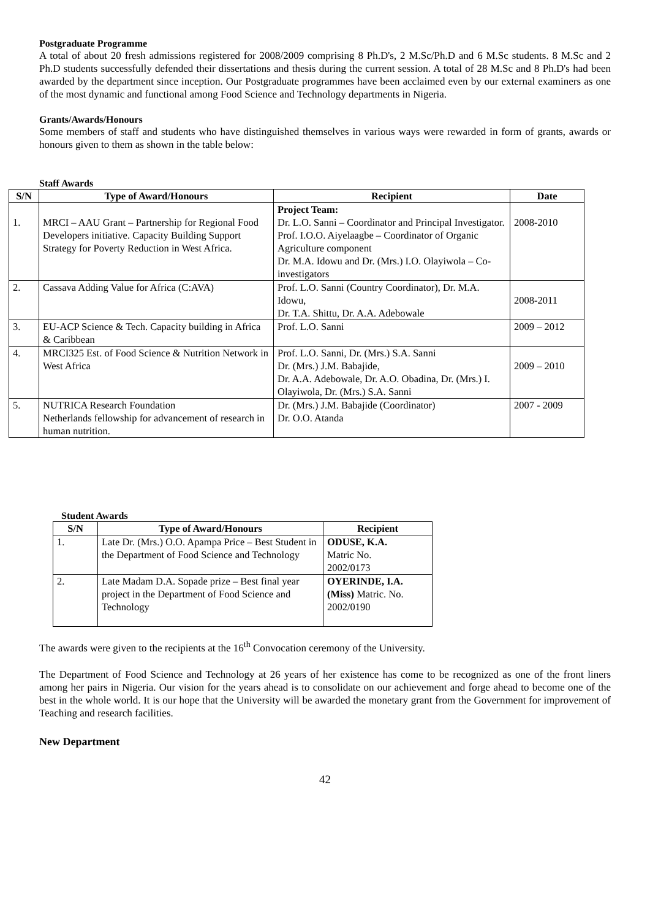Postgraduate Programme
A total of about 20 fresh admissions registered for 2008/2009 comprising 8 Ph.D's, 2 M.Sc/Ph.D and 6 M.Sc students. 8 M.Sc and 2 Ph.D students successfully defended their dissertations and thesis during the current session. A total of 28 M.Sc and 8 Ph.D's had been awarded by the department since inception. Our Postgraduate programmes have been acclaimed even by our external examiners as one of the most dynamic and functional among Food Science and Technology departments in Nigeria.
Grants/Awards/Honours
Some members of staff and students who have distinguished themselves in various ways were rewarded in form of grants, awards or honours given to them as shown in the table below:
Staff Awards
| S/N | Type of Award/Honours | Recipient | Date |
| --- | --- | --- | --- |
| 1. | MRCI – AAU Grant – Partnership for Regional Food Developers initiative. Capacity Building Support Strategy for Poverty Reduction in West Africa. | Project Team: Dr. L.O. Sanni – Coordinator and Principal Investigator. Prof. I.O.O. Aiyelaagbe – Coordinator of Organic Agriculture component Dr. M.A. Idowu and Dr. (Mrs.) I.O. Olayiwola – Co-investigators | 2008-2010 |
| 2. | Cassava Adding Value for Africa (C:AVA) | Prof. L.O. Sanni (Country Coordinator), Dr. M.A. Idowu, Dr. T.A. Shittu, Dr. A.A. Adebowale | 2008-2011 |
| 3. | EU-ACP Science & Tech. Capacity building in Africa & Caribbean | Prof. L.O. Sanni | 2009 – 2012 |
| 4. | MRCI325 Est. of Food Science & Nutrition Network in West Africa | Prof. L.O. Sanni, Dr. (Mrs.) S.A. Sanni Dr. (Mrs.) J.M. Babajide, Dr. A.A. Adebowale, Dr. A.O. Obadina, Dr. (Mrs.) I. Olayiwola, Dr. (Mrs.) S.A. Sanni | 2009 – 2010 |
| 5. | NUTRICA Research Foundation Netherlands fellowship for advancement of research in human nutrition. | Dr. (Mrs.) J.M. Babajide (Coordinator) Dr. O.O. Atanda | 2007 - 2009 |
Student Awards
| S/N | Type of Award/Honours | Recipient |
| --- | --- | --- |
| 1. | Late Dr. (Mrs.) O.O. Apampa Price – Best Student in the Department of Food Science and Technology | ODUSE, K.A. Matric No. 2002/0173 |
| 2. | Late Madam D.A. Sopade prize – Best final year project in the Department of Food Science and Technology | OYERINDE, I.A. (Miss) Matric. No. 2002/0190 |
The awards were given to the recipients at the 16<sup>th</sup> Convocation ceremony of the University.
The Department of Food Science and Technology at 26 years of her existence has come to be recognized as one of the front liners among her pairs in Nigeria. Our vision for the years ahead is to consolidate on our achievement and forge ahead to become one of the best in the whole world. It is our hope that the University will be awarded the monetary grant from the Government for improvement of Teaching and research facilities.
New Department
42